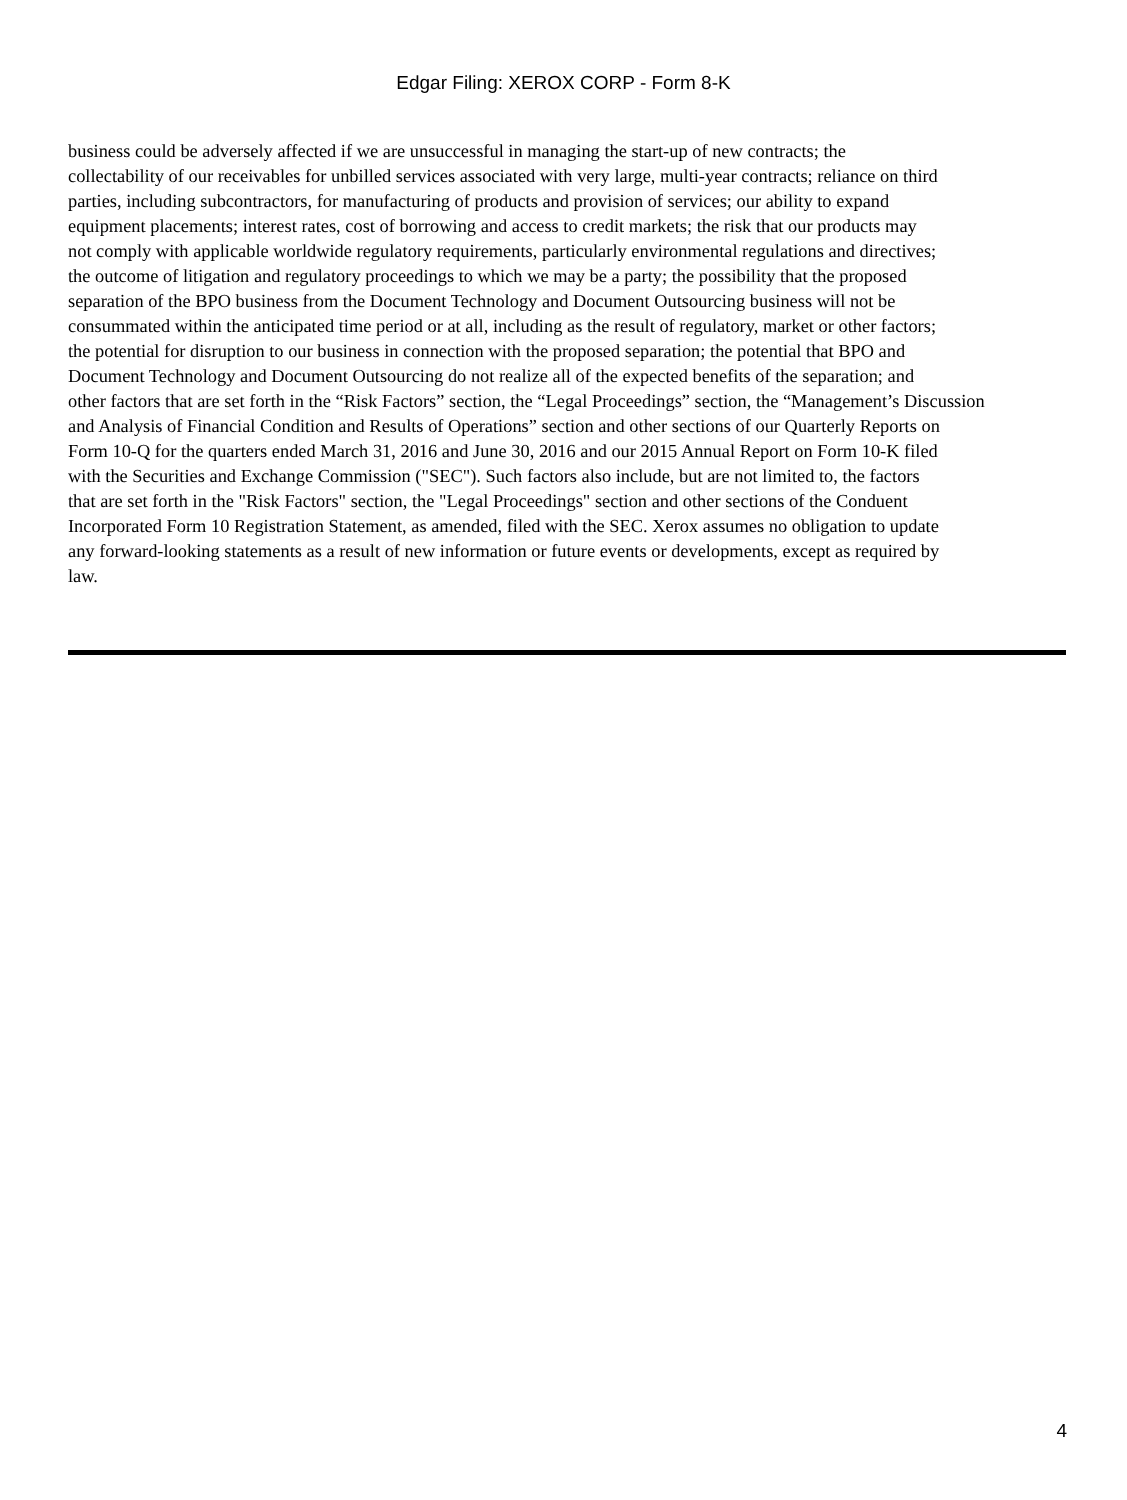Edgar Filing: XEROX CORP - Form 8-K
business could be adversely affected if we are unsuccessful in managing the start-up of new contracts; the
collectability of our receivables for unbilled services associated with very large, multi-year contracts; reliance on third
parties, including subcontractors, for manufacturing of products and provision of services; our ability to expand
equipment placements; interest rates, cost of borrowing and access to credit markets; the risk that our products may
not comply with applicable worldwide regulatory requirements, particularly environmental regulations and directives;
the outcome of litigation and regulatory proceedings to which we may be a party; the possibility that the proposed
separation of the BPO business from the Document Technology and Document Outsourcing business will not be
consummated within the anticipated time period or at all, including as the result of regulatory, market or other factors;
the potential for disruption to our business in connection with the proposed separation; the potential that BPO and
Document Technology and Document Outsourcing do not realize all of the expected benefits of the separation; and
other factors that are set forth in the “Risk Factors” section, the “Legal Proceedings” section, the “Management’s Discussion
and Analysis of Financial Condition and Results of Operations” section and other sections of our Quarterly Reports on
Form 10-Q for the quarters ended March 31, 2016 and June 30, 2016 and our 2015 Annual Report on Form 10-K filed
with the Securities and Exchange Commission ("SEC"). Such factors also include, but are not limited to, the factors
that are set forth in the "Risk Factors" section, the "Legal Proceedings" section and other sections of the Conduent
Incorporated Form 10 Registration Statement, as amended, filed with the SEC. Xerox assumes no obligation to update
any forward-looking statements as a result of new information or future events or developments, except as required by
law.
4